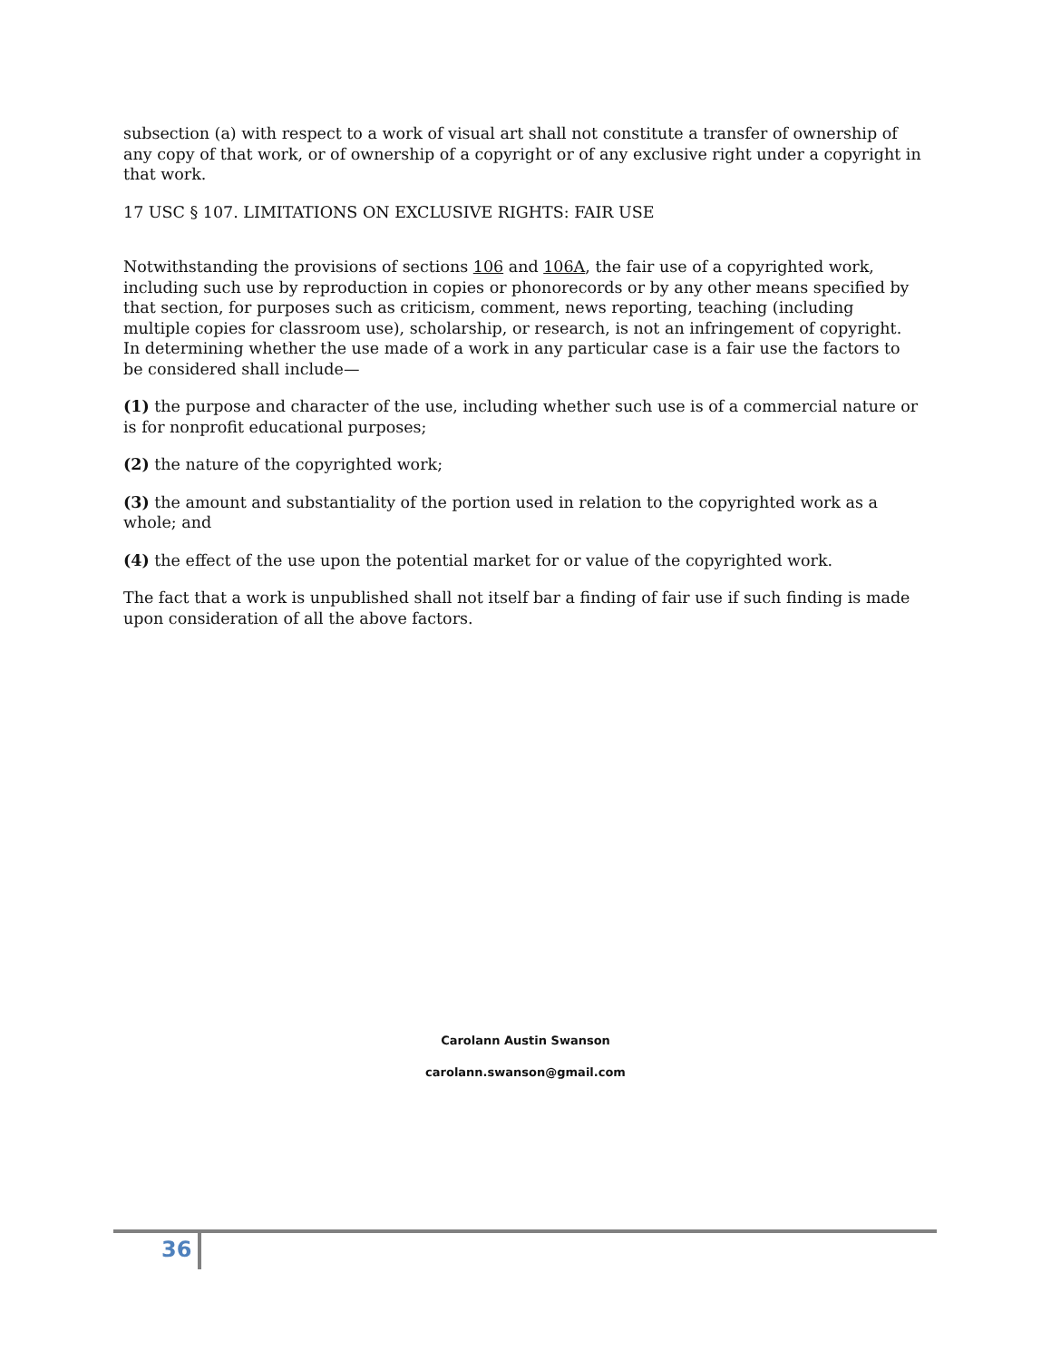subsection (a) with respect to a work of visual art shall not constitute a transfer of ownership of any copy of that work, or of ownership of a copyright or of any exclusive right under a copyright in that work.
17 USC § 107. LIMITATIONS ON EXCLUSIVE RIGHTS: FAIR USE
Notwithstanding the provisions of sections 106 and 106A, the fair use of a copyrighted work, including such use by reproduction in copies or phonorecords or by any other means specified by that section, for purposes such as criticism, comment, news reporting, teaching (including multiple copies for classroom use), scholarship, or research, is not an infringement of copyright. In determining whether the use made of a work in any particular case is a fair use the factors to be considered shall include—
(1) the purpose and character of the use, including whether such use is of a commercial nature or is for nonprofit educational purposes;
(2) the nature of the copyrighted work;
(3) the amount and substantiality of the portion used in relation to the copyrighted work as a whole; and
(4) the effect of the use upon the potential market for or value of the copyrighted work.
The fact that a work is unpublished shall not itself bar a finding of fair use if such finding is made upon consideration of all the above factors.
Carolann Austin Swanson
carolann.swanson@gmail.com
36